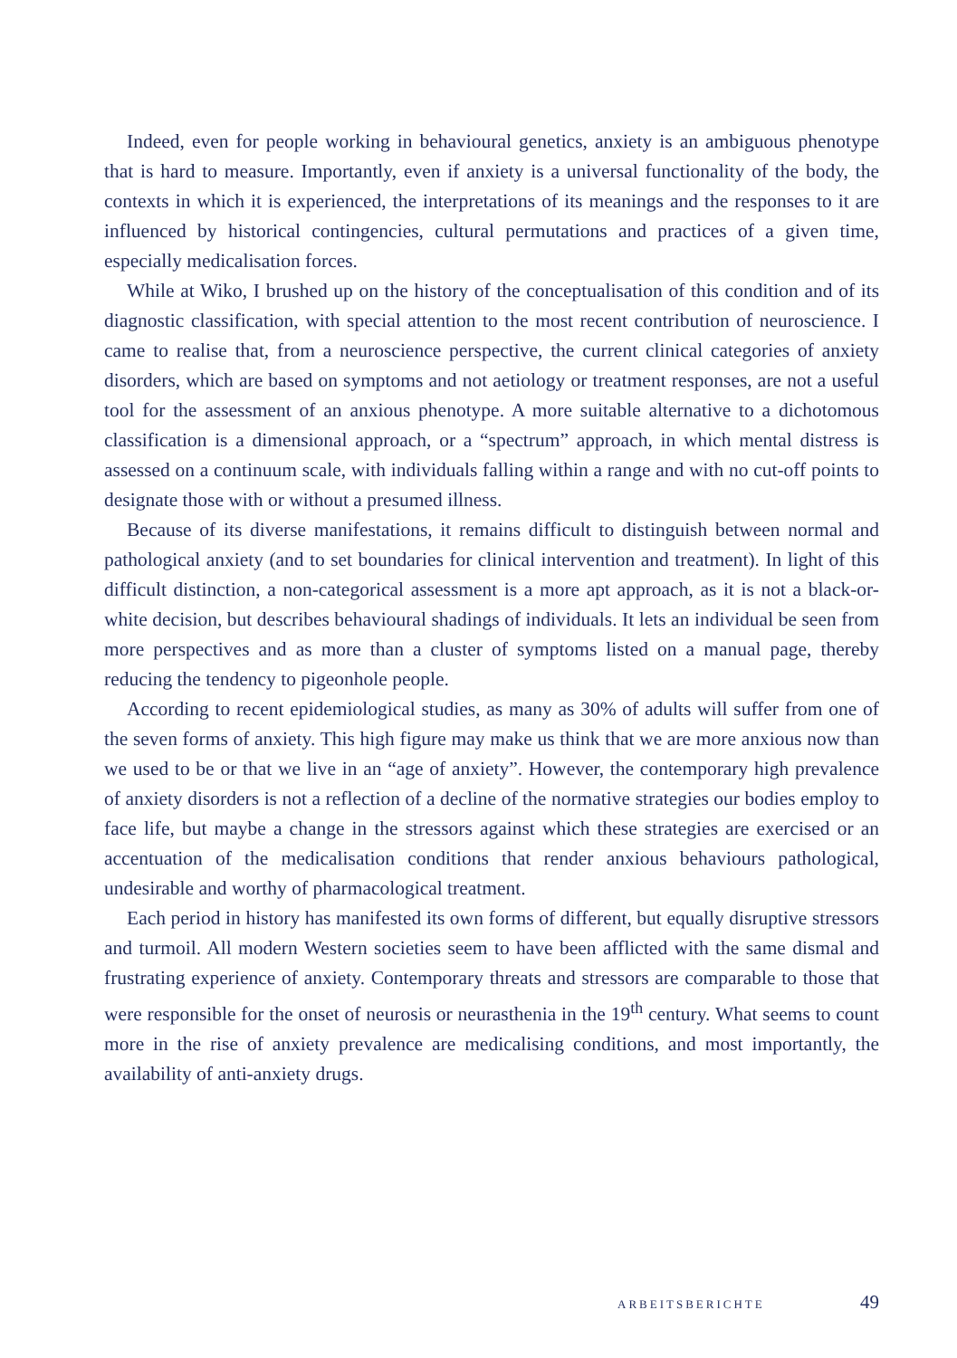Indeed, even for people working in behavioural genetics, anxiety is an ambiguous phenotype that is hard to measure. Importantly, even if anxiety is a universal functionality of the body, the contexts in which it is experienced, the interpretations of its meanings and the responses to it are influenced by historical contingencies, cultural permutations and practices of a given time, especially medicalisation forces.
While at Wiko, I brushed up on the history of the conceptualisation of this condition and of its diagnostic classification, with special attention to the most recent contribution of neuroscience. I came to realise that, from a neuroscience perspective, the current clinical categories of anxiety disorders, which are based on symptoms and not aetiology or treatment responses, are not a useful tool for the assessment of an anxious phenotype. A more suitable alternative to a dichotomous classification is a dimensional approach, or a “spectrum” approach, in which mental distress is assessed on a continuum scale, with individuals falling within a range and with no cut-off points to designate those with or without a presumed illness.
Because of its diverse manifestations, it remains difficult to distinguish between normal and pathological anxiety (and to set boundaries for clinical intervention and treatment). In light of this difficult distinction, a non-categorical assessment is a more apt approach, as it is not a black-or-white decision, but describes behavioural shadings of individuals. It lets an individual be seen from more perspectives and as more than a cluster of symptoms listed on a manual page, thereby reducing the tendency to pigeonhole people.
According to recent epidemiological studies, as many as 30% of adults will suffer from one of the seven forms of anxiety. This high figure may make us think that we are more anxious now than we used to be or that we live in an “age of anxiety”. However, the contemporary high prevalence of anxiety disorders is not a reflection of a decline of the normative strategies our bodies employ to face life, but maybe a change in the stressors against which these strategies are exercised or an accentuation of the medicalisation conditions that render anxious behaviours pathological, undesirable and worthy of pharmacological treatment.
Each period in history has manifested its own forms of different, but equally disruptive stressors and turmoil. All modern Western societies seem to have been afflicted with the same dismal and frustrating experience of anxiety. Contemporary threats and stressors are comparable to those that were responsible for the onset of neurosis or neurasthenia in the 19<sup>th</sup> century. What seems to count more in the rise of anxiety prevalence are medicalising conditions, and most importantly, the availability of anti-anxiety drugs.
ARBEITSBERICHTE 49